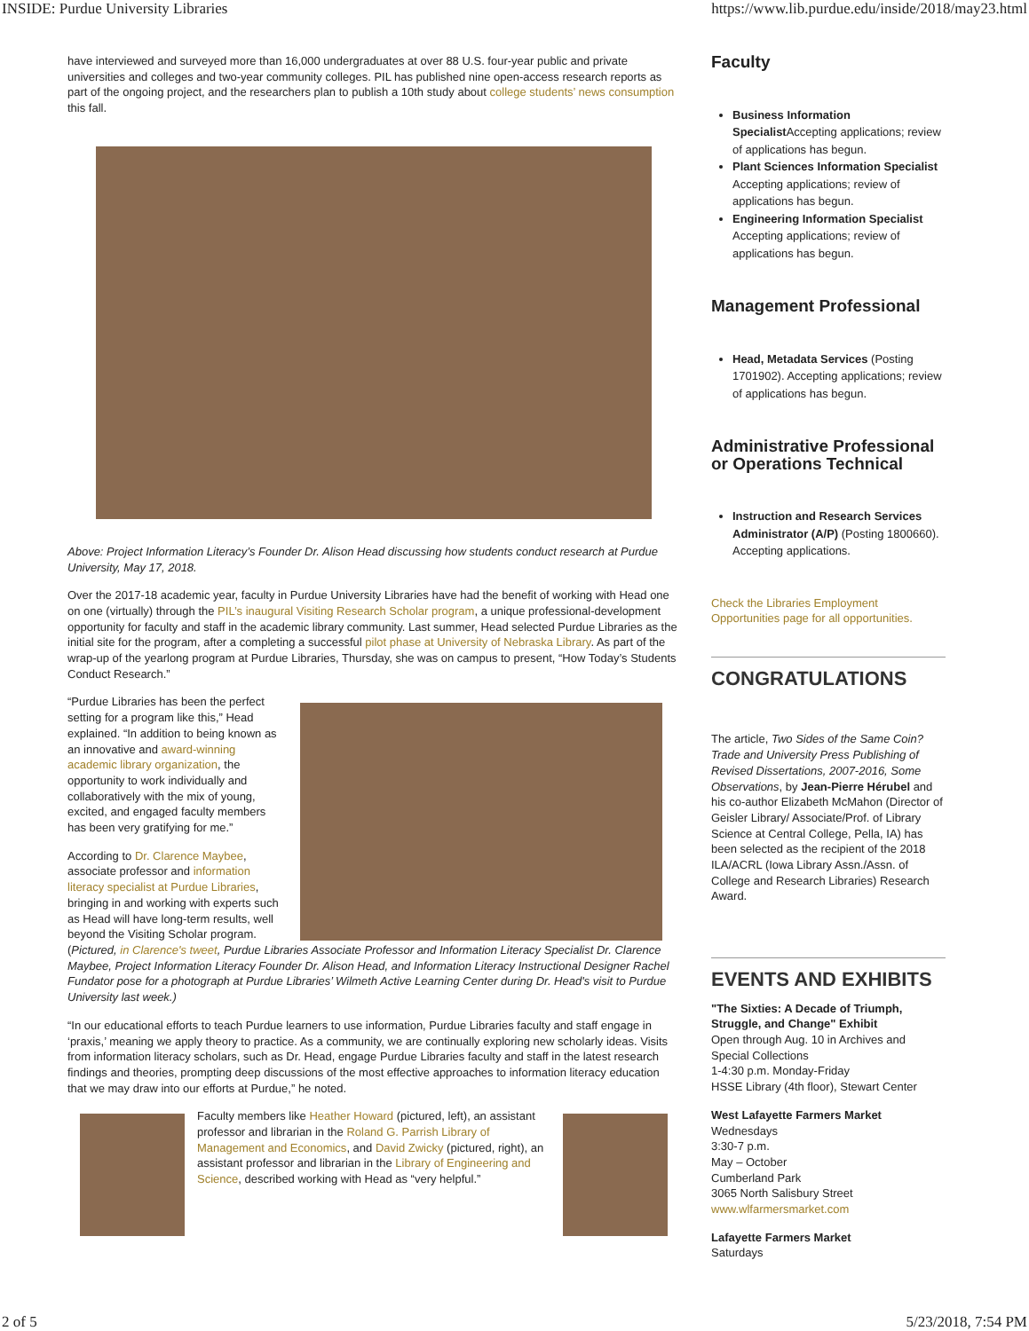INSIDE: Purdue University Libraries https://www.lib.purdue.edu/inside/2018/may23.html
have interviewed and surveyed more than 16,000 undergraduates at over 88 U.S. four-year public and private universities and colleges and two-year community colleges. PIL has published nine open-access research reports as part of the ongoing project, and the researchers plan to publish a 10th study about college students’ news consumption this fall.
Above: Project Information Literacy’s Founder Dr. Alison Head discussing how students conduct research at Purdue University, May 17, 2018.
Over the 2017-18 academic year, faculty in Purdue University Libraries have had the benefit of working with Head one on one (virtually) through the PIL’s inaugural Visiting Research Scholar program, a unique professional-development opportunity for faculty and staff in the academic library community. Last summer, Head selected Purdue Libraries as the initial site for the program, after a completing a successful pilot phase at University of Nebraska Library. As part of the wrap-up of the yearlong program at Purdue Libraries, Thursday, she was on campus to present, “How Today’s Students Conduct Research.”
“Purdue Libraries has been the perfect setting for a program like this,” Head explained. “In addition to being known as an innovative and award-winning academic library organization, the opportunity to work individually and collaboratively with the mix of young, excited, and engaged faculty members has been very gratifying for me.”
According to Dr. Clarence Maybee, associate professor and information literacy specialist at Purdue Libraries, bringing in and working with experts such as Head will have long-term results, well beyond the Visiting Scholar program. (Pictured, in Clarence's tweet, Purdue Libraries Associate Professor and Information Literacy Specialist Dr. Clarence Maybee, Project Information Literacy Founder Dr. Alison Head, and Information Literacy Instructional Designer Rachel Fundator pose for a photograph at Purdue Libraries’ Wilmeth Active Learning Center during Dr. Head's visit to Purdue University last week.)
“In our educational efforts to teach Purdue learners to use information, Purdue Libraries faculty and staff engage in ‘praxis,’ meaning we apply theory to practice. As a community, we are continually exploring new scholarly ideas. Visits from information literacy scholars, such as Dr. Head, engage Purdue Libraries faculty and staff in the latest research findings and theories, prompting deep discussions of the most effective approaches to information literacy education that we may draw into our efforts at Purdue,” he noted.
Faculty members like Heather Howard (pictured, left), an assistant professor and librarian in the Roland G. Parrish Library of Management and Economics, and David Zwicky (pictured, right), an assistant professor and librarian in the Library of Engineering and Science, described working with Head as “very helpful.”
Faculty
Business Information Specialist Accepting applications; review of applications has begun.
Plant Sciences Information Specialist
Accepting applications; review of applications has begun.
Engineering Information Specialist
Accepting applications; review of applications has begun.
Management Professional
Head, Metadata Services (Posting 1701902). Accepting applications; review of applications has begun.
Administrative Professional or Operations Technical
Instruction and Research Services Administrator (A/P) (Posting 1800660). Accepting applications.
Check the Libraries Employment Opportunities page for all opportunities.
CONGRATULATIONS
The article, Two Sides of the Same Coin? Trade and University Press Publishing of Revised Dissertations, 2007-2016, Some Observations, by Jean-Pierre Hérubel and his co-author Elizabeth McMahon (Director of Geisler Library/ Associate/Prof. of Library Science at Central College, Pella, IA) has been selected as the recipient of the 2018 ILA/ACRL (Iowa Library Assn./Assn. of College and Research Libraries) Research Award.
EVENTS AND EXHIBITS
"The Sixties: A Decade of Triumph, Struggle, and Change" Exhibit
Open through Aug. 10 in Archives and Special Collections
1-4:30 p.m. Monday-Friday
HSSE Library (4th floor), Stewart Center
West Lafayette Farmers Market
Wednesdays
3:30-7 p.m.
May – October
Cumberland Park
3065 North Salisbury Street
www.wlfarmersmarket.com
Lafayette Farmers Market
Saturdays
2 of 5 5/23/2018, 7:54 PM